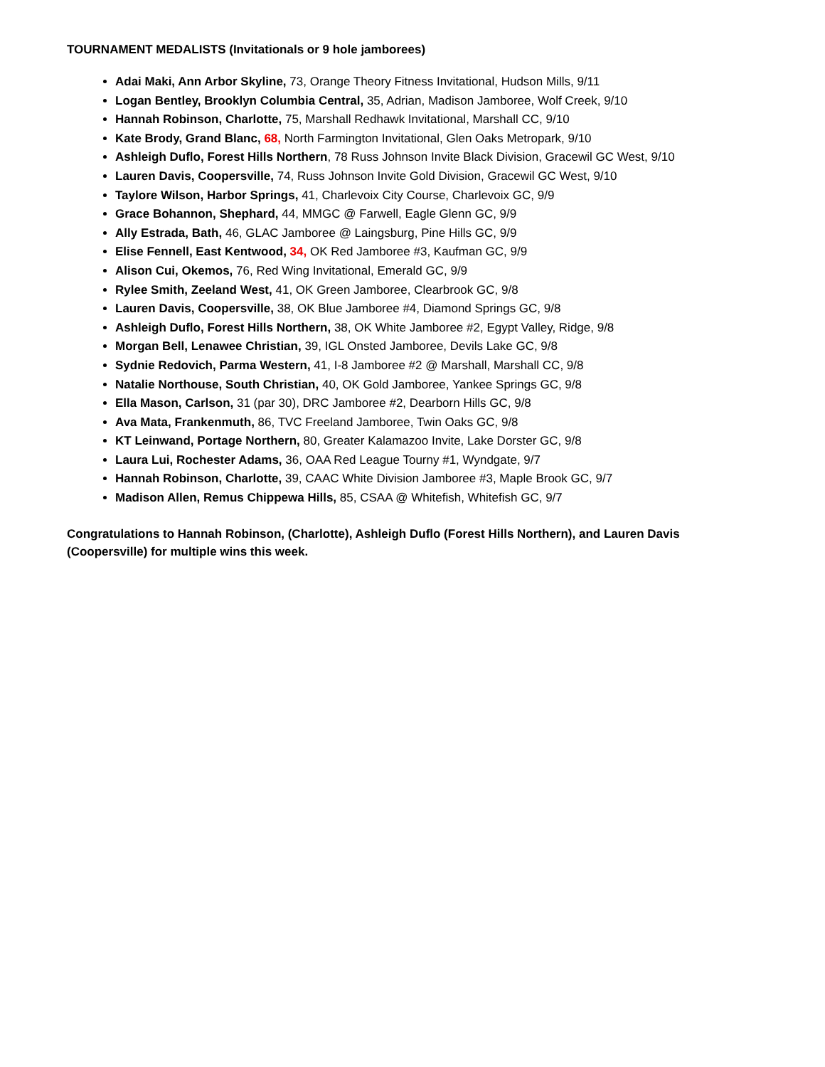TOURNAMENT MEDALISTS (Invitationals or 9 hole jamborees)
Adai Maki, Ann Arbor Skyline, 73, Orange Theory Fitness Invitational, Hudson Mills, 9/11
Logan Bentley, Brooklyn Columbia Central, 35, Adrian, Madison Jamboree, Wolf Creek, 9/10
Hannah Robinson, Charlotte, 75, Marshall Redhawk Invitational, Marshall CC, 9/10
Kate Brody, Grand Blanc, 68, North Farmington Invitational, Glen Oaks Metropark, 9/10
Ashleigh Duflo, Forest Hills Northern, 78 Russ Johnson Invite Black Division, Gracewil GC West, 9/10
Lauren Davis, Coopersville, 74, Russ Johnson Invite Gold Division, Gracewil GC West, 9/10
Taylore Wilson, Harbor Springs, 41, Charlevoix City Course, Charlevoix GC, 9/9
Grace Bohannon, Shephard, 44, MMGC @ Farwell, Eagle Glenn GC, 9/9
Ally Estrada, Bath, 46, GLAC Jamboree @ Laingsburg, Pine Hills GC, 9/9
Elise Fennell, East Kentwood, 34, OK Red Jamboree #3, Kaufman GC, 9/9
Alison Cui, Okemos, 76, Red Wing Invitational, Emerald GC, 9/9
Rylee Smith, Zeeland West, 41, OK Green Jamboree, Clearbrook GC, 9/8
Lauren Davis, Coopersville, 38, OK Blue Jamboree #4, Diamond Springs GC, 9/8
Ashleigh Duflo, Forest Hills Northern, 38, OK White Jamboree #2, Egypt Valley, Ridge, 9/8
Morgan Bell, Lenawee Christian, 39, IGL Onsted Jamboree, Devils Lake GC, 9/8
Sydnie Redovich, Parma Western, 41, I-8 Jamboree #2 @ Marshall, Marshall CC, 9/8
Natalie Northouse, South Christian, 40, OK Gold Jamboree, Yankee Springs GC, 9/8
Ella Mason, Carlson, 31 (par 30), DRC Jamboree #2, Dearborn Hills GC, 9/8
Ava Mata, Frankenmuth, 86, TVC Freeland Jamboree, Twin Oaks GC, 9/8
KT Leinwand, Portage Northern, 80, Greater Kalamazoo Invite, Lake Dorster GC, 9/8
Laura Lui, Rochester Adams, 36, OAA Red League Tourny #1, Wyndgate, 9/7
Hannah Robinson, Charlotte, 39, CAAC White Division Jamboree #3, Maple Brook GC, 9/7
Madison Allen, Remus Chippewa Hills, 85, CSAA @ Whitefish, Whitefish GC, 9/7
Congratulations to Hannah Robinson, (Charlotte), Ashleigh Duflo (Forest Hills Northern), and Lauren Davis (Coopersville) for multiple wins this week.